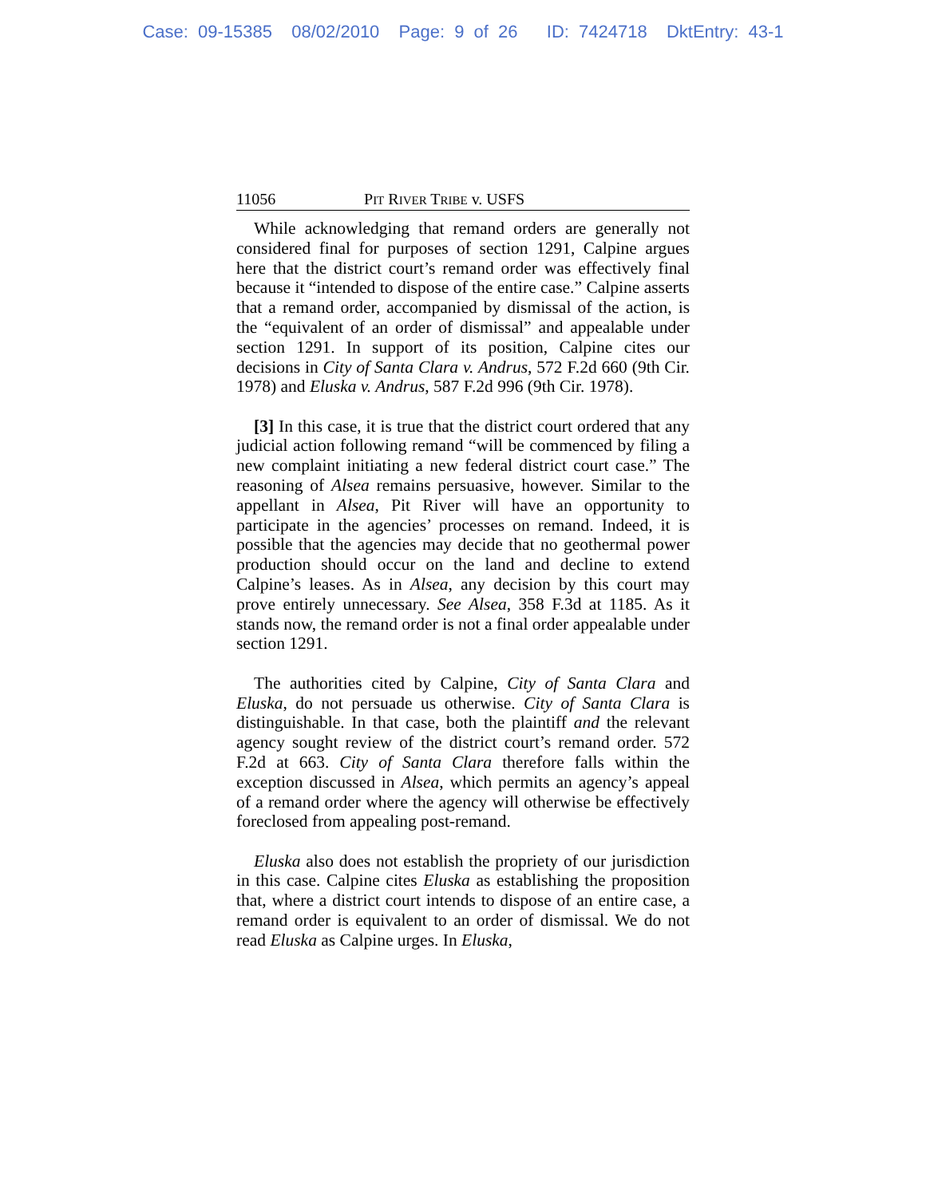Case: 09-15385 08/02/2010 Page: 9 of 26 ID: 7424718 DktEntry: 43-1
11056 PIT RIVER TRIBE v. USFS
While acknowledging that remand orders are generally not considered final for purposes of section 1291, Calpine argues here that the district court’s remand order was effectively final because it “intended to dispose of the entire case.” Calpine asserts that a remand order, accompanied by dismissal of the action, is the “equivalent of an order of dismissal” and appealable under section 1291. In support of its position, Calpine cites our decisions in City of Santa Clara v. Andrus, 572 F.2d 660 (9th Cir. 1978) and Eluska v. Andrus, 587 F.2d 996 (9th Cir. 1978).
[3] In this case, it is true that the district court ordered that any judicial action following remand “will be commenced by filing a new complaint initiating a new federal district court case.” The reasoning of Alsea remains persuasive, however. Similar to the appellant in Alsea, Pit River will have an opportunity to participate in the agencies’ processes on remand. Indeed, it is possible that the agencies may decide that no geothermal power production should occur on the land and decline to extend Calpine’s leases. As in Alsea, any decision by this court may prove entirely unnecessary. See Alsea, 358 F.3d at 1185. As it stands now, the remand order is not a final order appealable under section 1291.
The authorities cited by Calpine, City of Santa Clara and Eluska, do not persuade us otherwise. City of Santa Clara is distinguishable. In that case, both the plaintiff and the relevant agency sought review of the district court’s remand order. 572 F.2d at 663. City of Santa Clara therefore falls within the exception discussed in Alsea, which permits an agency’s appeal of a remand order where the agency will otherwise be effectively foreclosed from appealing post-remand.
Eluska also does not establish the propriety of our jurisdiction in this case. Calpine cites Eluska as establishing the proposition that, where a district court intends to dispose of an entire case, a remand order is equivalent to an order of dismissal. We do not read Eluska as Calpine urges. In Eluska,